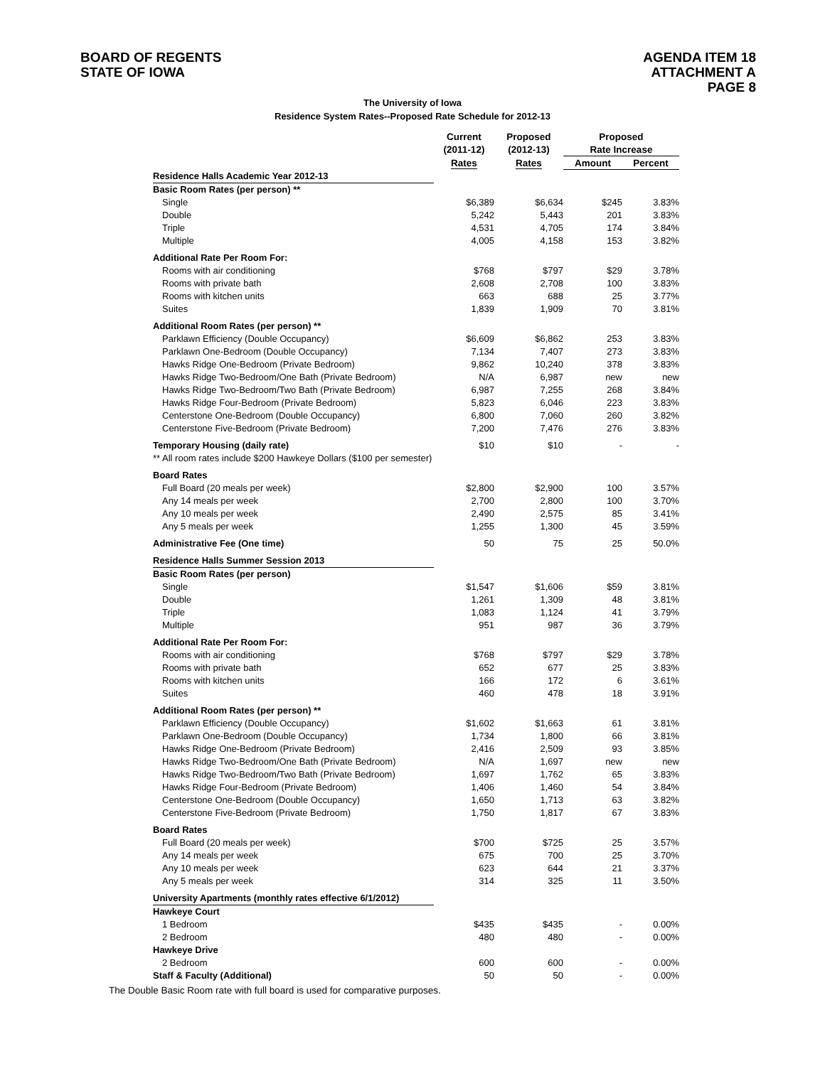BOARD OF REGENTS
STATE OF IOWA
AGENDA ITEM 18
ATTACHMENT A
PAGE 8
The University of Iowa
Residence System Rates--Proposed Rate Schedule for 2012-13
| | Current | Proposed | Proposed | |
| --- | --- | --- | --- | --- |
| | (2011-12) | (2012-13) | Rate Increase | |
| | Rates | Rates | Amount | Percent |
| Residence Halls Academic Year 2012-13 | | | | |
| Basic Room Rates (per person) ** | | | | |
| Single | $6,389 | $6,634 | $245 | 3.83% |
| Double | 5,242 | 5,443 | 201 | 3.83% |
| Triple | 4,531 | 4,705 | 174 | 3.84% |
| Multiple | 4,005 | 4,158 | 153 | 3.82% |
| Additional Rate Per Room For: | | | | |
| Rooms with air conditioning | $768 | $797 | $29 | 3.78% |
| Rooms with private bath | 2,608 | 2,708 | 100 | 3.83% |
| Rooms with kitchen units | 663 | 688 | 25 | 3.77% |
| Suites | 1,839 | 1,909 | 70 | 3.81% |
| Additional Room Rates (per person) ** | | | | |
| Parklawn Efficiency (Double Occupancy) | $6,609 | $6,862 | 253 | 3.83% |
| Parklawn One-Bedroom (Double Occupancy) | 7,134 | 7,407 | 273 | 3.83% |
| Hawks Ridge One-Bedroom (Private Bedroom) | 9,862 | 10,240 | 378 | 3.83% |
| Hawks Ridge Two-Bedroom/One Bath (Private Bedroom) | N/A | 6,987 | new | new |
| Hawks Ridge Two-Bedroom/Two Bath (Private Bedroom) | 6,987 | 7,255 | 268 | 3.84% |
| Hawks Ridge Four-Bedroom (Private Bedroom) | 5,823 | 6,046 | 223 | 3.83% |
| Centerstone One-Bedroom (Double Occupancy) | 6,800 | 7,060 | 260 | 3.82% |
| Centerstone Five-Bedroom (Private Bedroom) | 7,200 | 7,476 | 276 | 3.83% |
| Temporary Housing (daily rate) | $10 | $10 | - | - |
| ** All room rates include $200 Hawkeye Dollars ($100 per semester) | | | | |
| Board Rates | | | | |
| Full Board (20 meals per week) | $2,800 | $2,900 | 100 | 3.57% |
| Any 14 meals per week | 2,700 | 2,800 | 100 | 3.70% |
| Any 10 meals per week | 2,490 | 2,575 | 85 | 3.41% |
| Any 5 meals per week | 1,255 | 1,300 | 45 | 3.59% |
| Administrative Fee (One time) | 50 | 75 | 25 | 50.0% |
| Residence Halls Summer Session 2013 | | | | |
| Basic Room Rates (per person) | | | | |
| Single | $1,547 | $1,606 | $59 | 3.81% |
| Double | 1,261 | 1,309 | 48 | 3.81% |
| Triple | 1,083 | 1,124 | 41 | 3.79% |
| Multiple | 951 | 987 | 36 | 3.79% |
| Additional Rate Per Room For: | | | | |
| Rooms with air conditioning | $768 | $797 | $29 | 3.78% |
| Rooms with private bath | 652 | 677 | 25 | 3.83% |
| Rooms with kitchen units | 166 | 172 | 6 | 3.61% |
| Suites | 460 | 478 | 18 | 3.91% |
| Additional Room Rates (per person) ** | | | | |
| Parklawn Efficiency (Double Occupancy) | $1,602 | $1,663 | 61 | 3.81% |
| Parklawn One-Bedroom (Double Occupancy) | 1,734 | 1,800 | 66 | 3.81% |
| Hawks Ridge One-Bedroom (Private Bedroom) | 2,416 | 2,509 | 93 | 3.85% |
| Hawks Ridge Two-Bedroom/One Bath (Private Bedroom) | N/A | 1,697 | new | new |
| Hawks Ridge Two-Bedroom/Two Bath (Private Bedroom) | 1,697 | 1,762 | 65 | 3.83% |
| Hawks Ridge Four-Bedroom (Private Bedroom) | 1,406 | 1,460 | 54 | 3.84% |
| Centerstone One-Bedroom (Double Occupancy) | 1,650 | 1,713 | 63 | 3.82% |
| Centerstone Five-Bedroom (Private Bedroom) | 1,750 | 1,817 | 67 | 3.83% |
| Board Rates | | | | |
| Full Board (20 meals per week) | $700 | $725 | 25 | 3.57% |
| Any 14 meals per week | 675 | 700 | 25 | 3.70% |
| Any 10 meals per week | 623 | 644 | 21 | 3.37% |
| Any 5 meals per week | 314 | 325 | 11 | 3.50% |
| University Apartments (monthly rates effective 6/1/2012) | | | | |
| Hawkeye Court | | | | |
| 1 Bedroom | $435 | $435 | - | 0.00% |
| 2 Bedroom | 480 | 480 | - | 0.00% |
| Hawkeye Drive | | | | |
| 2 Bedroom | 600 | 600 | - | 0.00% |
| Staff & Faculty (Additional) | 50 | 50 | - | 0.00% |
The Double Basic Room rate with full board is used for comparative purposes.